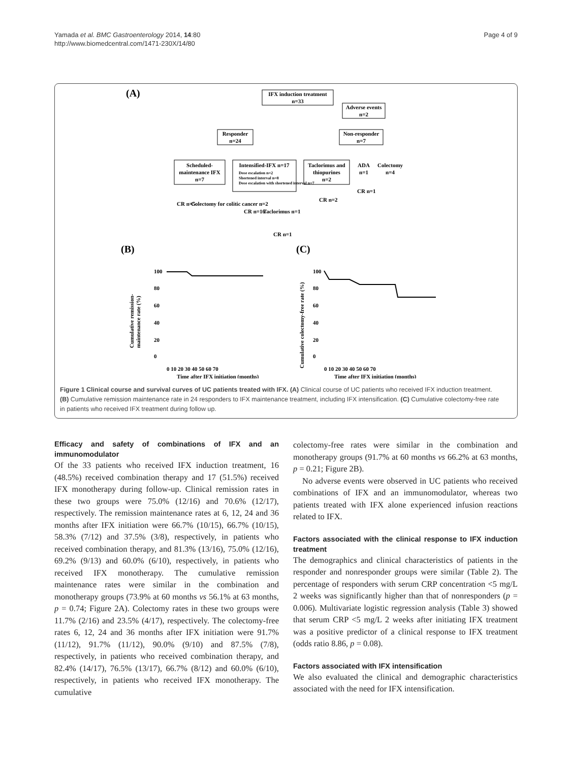Yamada et al. BMC Gastroenterology 2014, 14:80
http://www.biomedcentral.com/1471-230X/14/80
Page 4 of 9
(A)
IFX induction treatment
n=33
Adverse events
n=2
Responder
n=24
Non-responder
n=7
Scheduled-
maintenance IFX
n=7
Intensified-IFX n=17
Dose escalation n=2
Shortened interval n=8
Dose escalation with shortened interval n=7
Taclorimus and
thiopurines
n=2
ADA
n=1
Colectomy
n=4
CR n=5
Colectomy for colitic cancer n=2
CR n=16
Taclorimus n=1
CR n=1
CR n=2
CR n=1
(B)
(C)
100
80
60
40
20
0
0 10 20 30 40 50 60 70
Time after IFX initiation (months)
100
80
60
40
20
0
0 10 20 30 40 50 60 70
Time after IFX initiation (months)
Cumulative remission-
maintenance rate (%)
Cumulative colectomy-free rate (%)
Figure 1 Clinical course and survival curves of UC patients treated with IFX. (A) Clinical course of UC patients who received IFX induction treatment. (B) Cumulative remission maintenance rate in 24 responders to IFX maintenance treatment, including IFX intensification. (C) Cumulative colectomy-free rate in patients who received IFX treatment during follow up.
Efficacy and safety of combinations of IFX and an immunomodulator
Of the 33 patients who received IFX induction treatment, 16 (48.5%) received combination therapy and 17 (51.5%) received IFX monotherapy during follow-up. Clinical remission rates in these two groups were 75.0% (12/16) and 70.6% (12/17), respectively. The remission maintenance rates at 6, 12, 24 and 36 months after IFX initiation were 66.7% (10/15), 66.7% (10/15), 58.3% (7/12) and 37.5% (3/8), respectively, in patients who received combination therapy, and 81.3% (13/16), 75.0% (12/16), 69.2% (9/13) and 60.0% (6/10), respectively, in patients who received IFX monotherapy. The cumulative remission maintenance rates were similar in the combination and monotherapy groups (73.9% at 60 months vs 56.1% at 63 months, p = 0.74; Figure 2A). Colectomy rates in these two groups were 11.7% (2/16) and 23.5% (4/17), respectively. The colectomy-free rates 6, 12, 24 and 36 months after IFX initiation were 91.7% (11/12), 91.7% (11/12), 90.0% (9/10) and 87.5% (7/8), respectively, in patients who received combination therapy, and 82.4% (14/17), 76.5% (13/17), 66.7% (8/12) and 60.0% (6/10), respectively, in patients who received IFX monotherapy. The cumulative
colectomy-free rates were similar in the combination and monotherapy groups (91.7% at 60 months vs 66.2% at 63 months, p = 0.21; Figure 2B).
No adverse events were observed in UC patients who received combinations of IFX and an immunomodulator, whereas two patients treated with IFX alone experienced infusion reactions related to IFX.
Factors associated with the clinical response to IFX induction treatment
The demographics and clinical characteristics of patients in the responder and nonresponder groups were similar (Table 2). The percentage of responders with serum CRP concentration <5 mg/L 2 weeks was significantly higher than that of nonresponders (p = 0.006). Multivariate logistic regression analysis (Table 3) showed that serum CRP <5 mg/L 2 weeks after initiating IFX treatment was a positive predictor of a clinical response to IFX treatment (odds ratio 8.86, p = 0.08).
Factors associated with IFX intensification
We also evaluated the clinical and demographic characteristics associated with the need for IFX intensification.